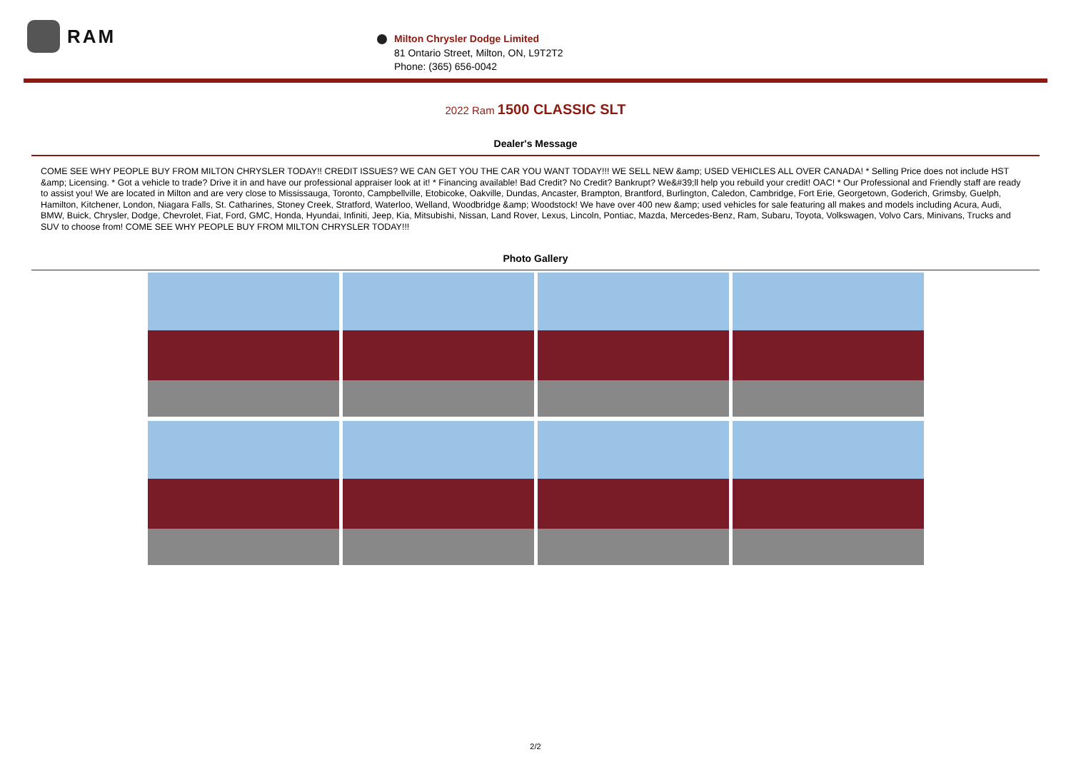RAM
Milton Chrysler Dodge Limited
81 Ontario Street, Milton, ON, L9T2T2
Phone: (365) 656-0042
2022 Ram 1500 CLASSIC SLT
Dealer's Message
COME SEE WHY PEOPLE BUY FROM MILTON CHRYSLER TODAY!! CREDIT ISSUES? WE CAN GET YOU THE CAR YOU WANT TODAY!!! WE SELL NEW &amp; USED VEHICLES ALL OVER CANADA! * Selling Price does not include HST &amp; Licensing. * Got a vehicle to trade? Drive it in and have our professional appraiser look at it! * Financing available! Bad Credit? No Credit? Bankrupt? We&#39;ll help you rebuild your credit! OAC! * Our Professional and Friendly staff are ready to assist you! We are located in Milton and are very close to Mississauga, Toronto, Campbellville, Etobicoke, Oakville, Dundas, Ancaster, Brampton, Brantford, Burlington, Caledon, Cambridge, Fort Erie, Georgetown, Goderich, Grimsby, Guelph, Hamilton, Kitchener, London, Niagara Falls, St. Catharines, Stoney Creek, Stratford, Waterloo, Welland, Woodbridge &amp; Woodstock! We have over 400 new &amp; used vehicles for sale featuring all makes and models including Acura, Audi, BMW, Buick, Chrysler, Dodge, Chevrolet, Fiat, Ford, GMC, Honda, Hyundai, Infiniti, Jeep, Kia, Mitsubishi, Nissan, Land Rover, Lexus, Lincoln, Pontiac, Mazda, Mercedes-Benz, Ram, Subaru, Toyota, Volkswagen, Volvo Cars, Minivans, Trucks and SUV to choose from! COME SEE WHY PEOPLE BUY FROM MILTON CHRYSLER TODAY!!!
Photo Gallery
2/2